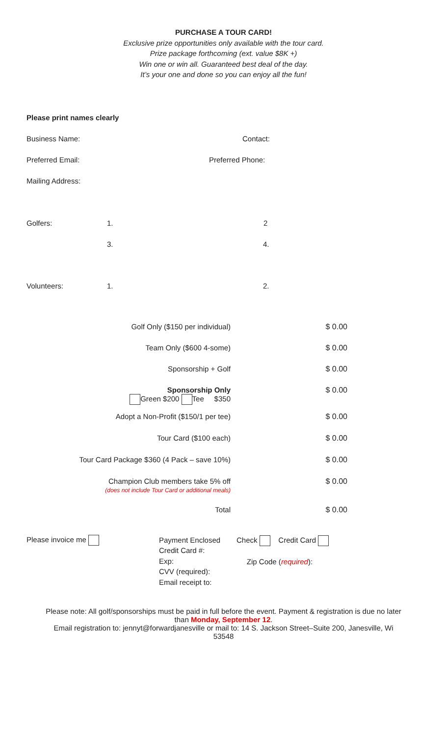PURCHASE A TOUR CARD!
Exclusive prize opportunities only available with the tour card.
Prize package forthcoming (ext. value $8K +)
Win one or win all. Guaranteed best deal of the day.
It’s your one and done so you can enjoy all the fun!
Please print names clearly
Business Name: Contact:
Preferred Email: Preferred Phone:
Mailing Address:
Golfers: 1. 2
3. 4.
Volunteers: 1. 2.
Golf Only ($150 per individual) $ 0.00
Team Only ($600 4-some) $ 0.00
Sponsorship + Golf $ 0.00
Sponsorship Only
Green $200 Tee $350 $ 0.00
Adopt a Non-Profit ($150/1 per tee) $ 0.00
Tour Card ($100 each) $ 0.00
Tour Card Package $360 (4 Pack – save 10%) $ 0.00
Champion Club members take 5% off
(does not include Tour Card or additional meals) $ 0.00
Total $ 0.00
Please invoice me
Payment Enclosed
Credit Card #:
Exp:
CVV (required):
Email receipt to:
Check Credit Card
Zip Code (required):
Please note: All golf/sponsorships must be paid in full before the event. Payment & registration is due no later than Monday, September 12.
Email registration to: jennyt@forwardjanesville or mail to: 14 S. Jackson Street–Suite 200, Janesville, Wi 53548